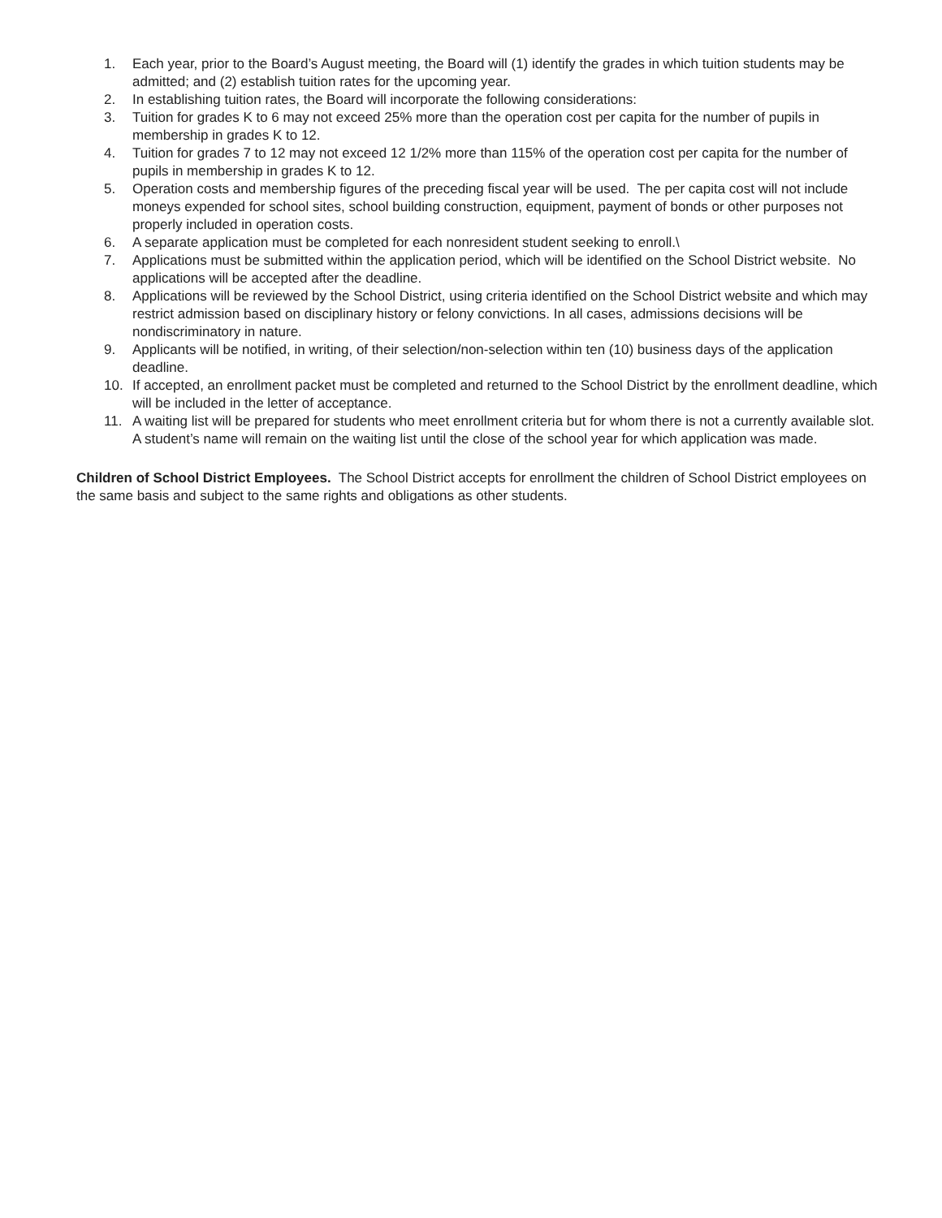1. Each year, prior to the Board’s August meeting, the Board will (1) identify the grades in which tuition students may be admitted; and (2) establish tuition rates for the upcoming year.
2. In establishing tuition rates, the Board will incorporate the following considerations:
3. Tuition for grades K to 6 may not exceed 25% more than the operation cost per capita for the number of pupils in membership in grades K to 12.
4. Tuition for grades 7 to 12 may not exceed 12 1/2% more than 115% of the operation cost per capita for the number of pupils in membership in grades K to 12.
5. Operation costs and membership figures of the preceding fiscal year will be used. The per capita cost will not include moneys expended for school sites, school building construction, equipment, payment of bonds or other purposes not properly included in operation costs.
6. A separate application must be completed for each nonresident student seeking to enroll.\
7. Applications must be submitted within the application period, which will be identified on the School District website. No applications will be accepted after the deadline.
8. Applications will be reviewed by the School District, using criteria identified on the School District website and which may restrict admission based on disciplinary history or felony convictions. In all cases, admissions decisions will be nondiscriminatory in nature.
9. Applicants will be notified, in writing, of their selection/non-selection within ten (10) business days of the application deadline.
10. If accepted, an enrollment packet must be completed and returned to the School District by the enrollment deadline, which will be included in the letter of acceptance.
11. A waiting list will be prepared for students who meet enrollment criteria but for whom there is not a currently available slot. A student’s name will remain on the waiting list until the close of the school year for which application was made.
Children of School District Employees. The School District accepts for enrollment the children of School District employees on the same basis and subject to the same rights and obligations as other students.